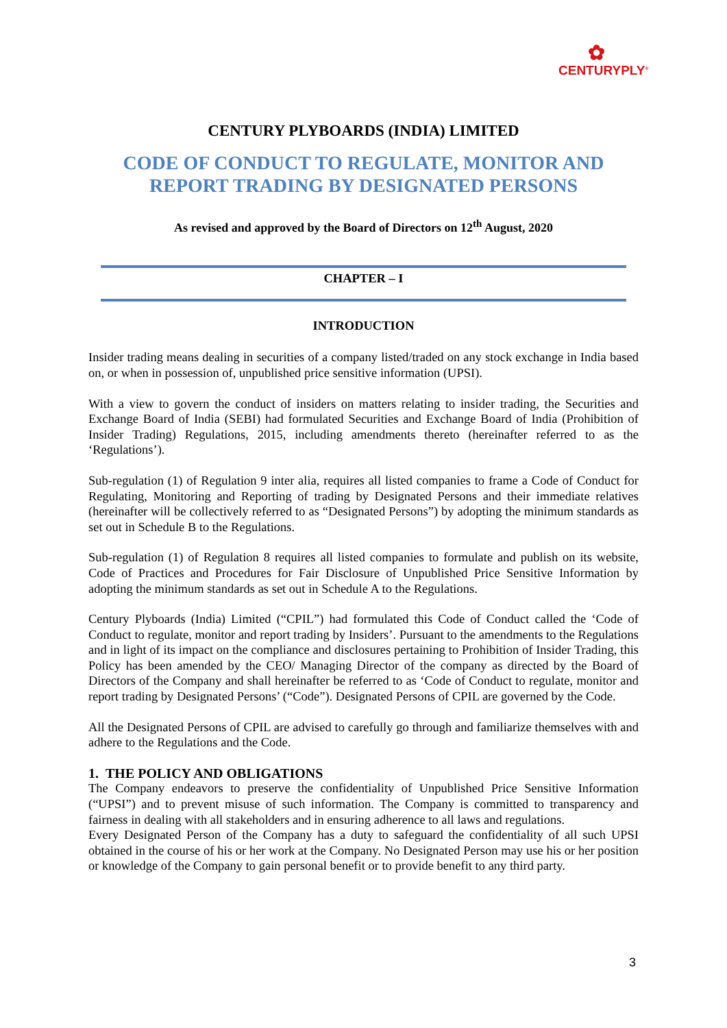✿
CENTURYPLY<sup>®</sup>
CENTURY PLYBOARDS (INDIA) LIMITED
CODE OF CONDUCT TO REGULATE, MONITOR AND
REPORT TRADING BY DESIGNATED PERSONS
As revised and approved by the Board of Directors on 12<sup>th</sup> August, 2020
CHAPTER – I
INTRODUCTION
Insider trading means dealing in securities of a company listed/traded on any stock exchange in India based on, or when in possession of, unpublished price sensitive information (UPSI).
With a view to govern the conduct of insiders on matters relating to insider trading, the Securities and Exchange Board of India (SEBI) had formulated Securities and Exchange Board of India (Prohibition of Insider Trading) Regulations, 2015, including amendments thereto (hereinafter referred to as the ‘Regulations’).
Sub-regulation (1) of Regulation 9 inter alia, requires all listed companies to frame a Code of Conduct for Regulating, Monitoring and Reporting of trading by Designated Persons and their immediate relatives (hereinafter will be collectively referred to as “Designated Persons”) by adopting the minimum standards as set out in Schedule B to the Regulations.
Sub-regulation (1) of Regulation 8 requires all listed companies to formulate and publish on its website, Code of Practices and Procedures for Fair Disclosure of Unpublished Price Sensitive Information by adopting the minimum standards as set out in Schedule A to the Regulations.
Century Plyboards (India) Limited (“CPIL”) had formulated this Code of Conduct called the ‘Code of Conduct to regulate, monitor and report trading by Insiders’. Pursuant to the amendments to the Regulations and in light of its impact on the compliance and disclosures pertaining to Prohibition of Insider Trading, this Policy has been amended by the CEO/ Managing Director of the company as directed by the Board of Directors of the Company and shall hereinafter be referred to as ‘Code of Conduct to regulate, monitor and report trading by Designated Persons’ (“Code”). Designated Persons of CPIL are governed by the Code.
All the Designated Persons of CPIL are advised to carefully go through and familiarize themselves with and adhere to the Regulations and the Code.
1. THE POLICY AND OBLIGATIONS
The Company endeavors to preserve the confidentiality of Unpublished Price Sensitive Information (“UPSI”) and to prevent misuse of such information. The Company is committed to transparency and fairness in dealing with all stakeholders and in ensuring adherence to all laws and regulations.
Every Designated Person of the Company has a duty to safeguard the confidentiality of all such UPSI obtained in the course of his or her work at the Company. No Designated Person may use his or her position or knowledge of the Company to gain personal benefit or to provide benefit to any third party.
3